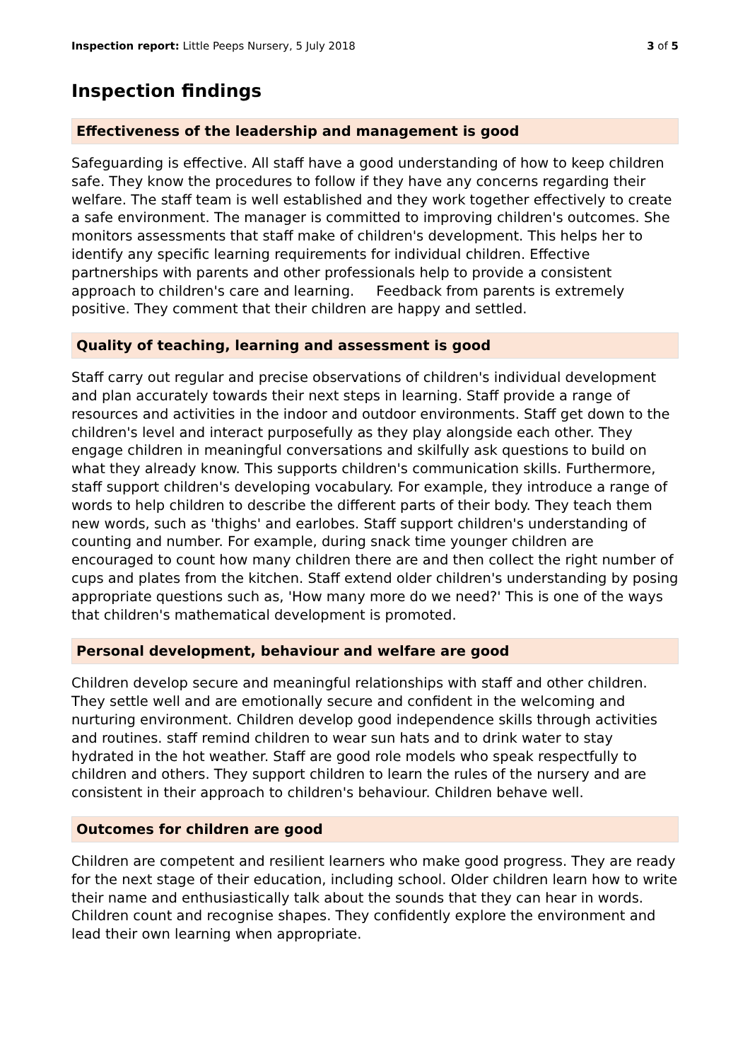Inspection report: Little Peeps Nursery, 5 July 2018 3 of 5
Inspection findings
Effectiveness of the leadership and management is good
Safeguarding is effective. All staff have a good understanding of how to keep children safe. They know the procedures to follow if they have any concerns regarding their welfare. The staff team is well established and they work together effectively to create a safe environment. The manager is committed to improving children's outcomes. She monitors assessments that staff make of children's development. This helps her to identify any specific learning requirements for individual children. Effective partnerships with parents and other professionals help to provide a consistent approach to children's care and learning. Feedback from parents is extremely positive. They comment that their children are happy and settled.
Quality of teaching, learning and assessment is good
Staff carry out regular and precise observations of children's individual development and plan accurately towards their next steps in learning. Staff provide a range of resources and activities in the indoor and outdoor environments. Staff get down to the children's level and interact purposefully as they play alongside each other. They engage children in meaningful conversations and skilfully ask questions to build on what they already know. This supports children's communication skills. Furthermore, staff support children's developing vocabulary. For example, they introduce a range of words to help children to describe the different parts of their body. They teach them new words, such as 'thighs' and earlobes. Staff support children's understanding of counting and number. For example, during snack time younger children are encouraged to count how many children there are and then collect the right number of cups and plates from the kitchen. Staff extend older children's understanding by posing appropriate questions such as, 'How many more do we need?' This is one of the ways that children's mathematical development is promoted.
Personal development, behaviour and welfare are good
Children develop secure and meaningful relationships with staff and other children. They settle well and are emotionally secure and confident in the welcoming and nurturing environment. Children develop good independence skills through activities and routines. staff remind children to wear sun hats and to drink water to stay hydrated in the hot weather. Staff are good role models who speak respectfully to children and others. They support children to learn the rules of the nursery and are consistent in their approach to children's behaviour. Children behave well.
Outcomes for children are good
Children are competent and resilient learners who make good progress. They are ready for the next stage of their education, including school. Older children learn how to write their name and enthusiastically talk about the sounds that they can hear in words. Children count and recognise shapes. They confidently explore the environment and lead their own learning when appropriate.